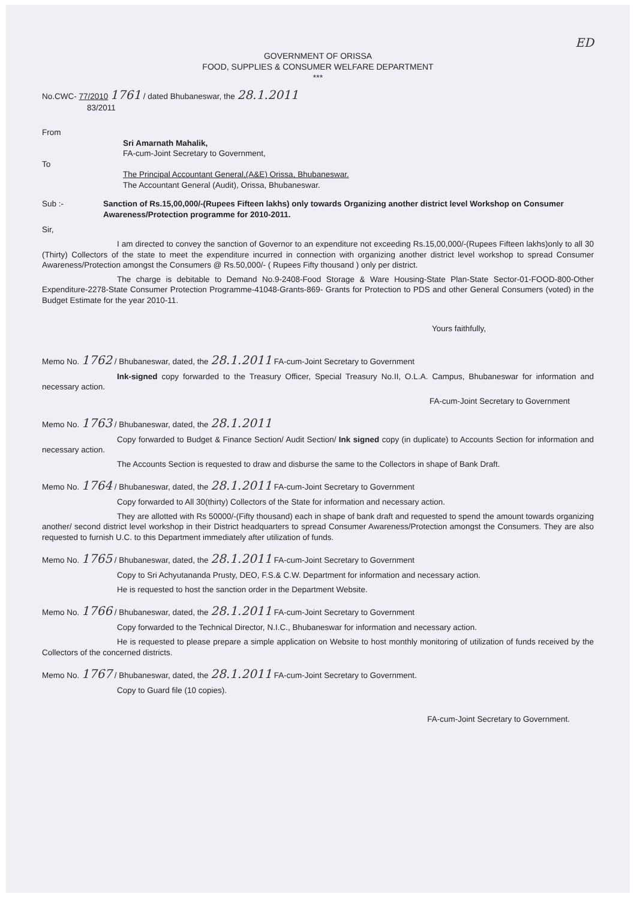ED
GOVERNMENT OF ORISSA
FOOD, SUPPLIES & CONSUMER WELFARE DEPARTMENT
***
No.CWC- 77/2010 1761 / dated Bhubaneswar, the 28.1.2011
83/2011
From
Sri Amarnath Mahalik,
FA-cum-Joint Secretary to Government,
To
The Principal Accountant General,(A&E) Orissa, Bhubaneswar.
The Accountant General (Audit), Orissa, Bhubaneswar.
Sub :- Sanction of Rs.15,00,000/-(Rupees Fifteen lakhs) only towards Organizing another district level Workshop on Consumer Awareness/Protection programme for 2010-2011.
Sir,
I am directed to convey the sanction of Governor to an expenditure not exceeding Rs.15,00,000/-(Rupees Fifteen lakhs)only to all 30 (Thirty) Collectors of the state to meet the expenditure incurred in connection with organizing another district level workshop to spread Consumer Awareness/Protection amongst the Consumers @ Rs.50,000/- ( Rupees Fifty thousand ) only per district.
The charge is debitable to Demand No.9-2408-Food Storage & Ware Housing-State Plan-State Sector-01-FOOD-800-Other Expenditure-2278-State Consumer Protection Programme-41048-Grants-869- Grants for Protection to PDS and other General Consumers (voted) in the Budget Estimate for the year 2010-11.
Yours faithfully,
Memo No. 1762 / Bhubaneswar, dated, the 28.1.2011 FA-cum-Joint Secretary to Government
Ink-signed copy forwarded to the Treasury Officer, Special Treasury No.II, O.L.A. Campus, Bhubaneswar for information and necessary action.
FA-cum-Joint Secretary to Government
Memo No. 1763 / Bhubaneswar, dated, the 28.1.2011
Copy forwarded to Budget & Finance Section/ Audit Section/ Ink signed copy (in duplicate) to Accounts Section for information and necessary action.
The Accounts Section is requested to draw and disburse the same to the Collectors in shape of Bank Draft.
Memo No. 1764 / Bhubaneswar, dated, the 28.1.2011 FA-cum-Joint Secretary to Government
Copy forwarded to All 30(thirty) Collectors of the State for information and necessary action.
They are allotted with Rs 50000/-(Fifty thousand) each in shape of bank draft and requested to spend the amount towards organizing another/ second district level workshop in their District headquarters to spread Consumer Awareness/Protection amongst the Consumers. They are also requested to furnish U.C. to this Department immediately after utilization of funds.
Memo No. 1765 / Bhubaneswar, dated, the 28.1.2011 FA-cum-Joint Secretary to Government
Copy to Sri Achyutananda Prusty, DEO, F.S.& C.W. Department for information and necessary action.
He is requested to host the sanction order in the Department Website.
Memo No. 1766 / Bhubaneswar, dated, the 28.1.2011 FA-cum-Joint Secretary to Government
Copy forwarded to the Technical Director, N.I.C., Bhubaneswar for information and necessary action.
He is requested to please prepare a simple application on Website to host monthly monitoring of utilization of funds received by the Collectors of the concerned districts.
Memo No. 1767 / Bhubaneswar, dated, the 28.1.2011 FA-cum-Joint Secretary to Government.
Copy to Guard file (10 copies).
FA-cum-Joint Secretary to Government.